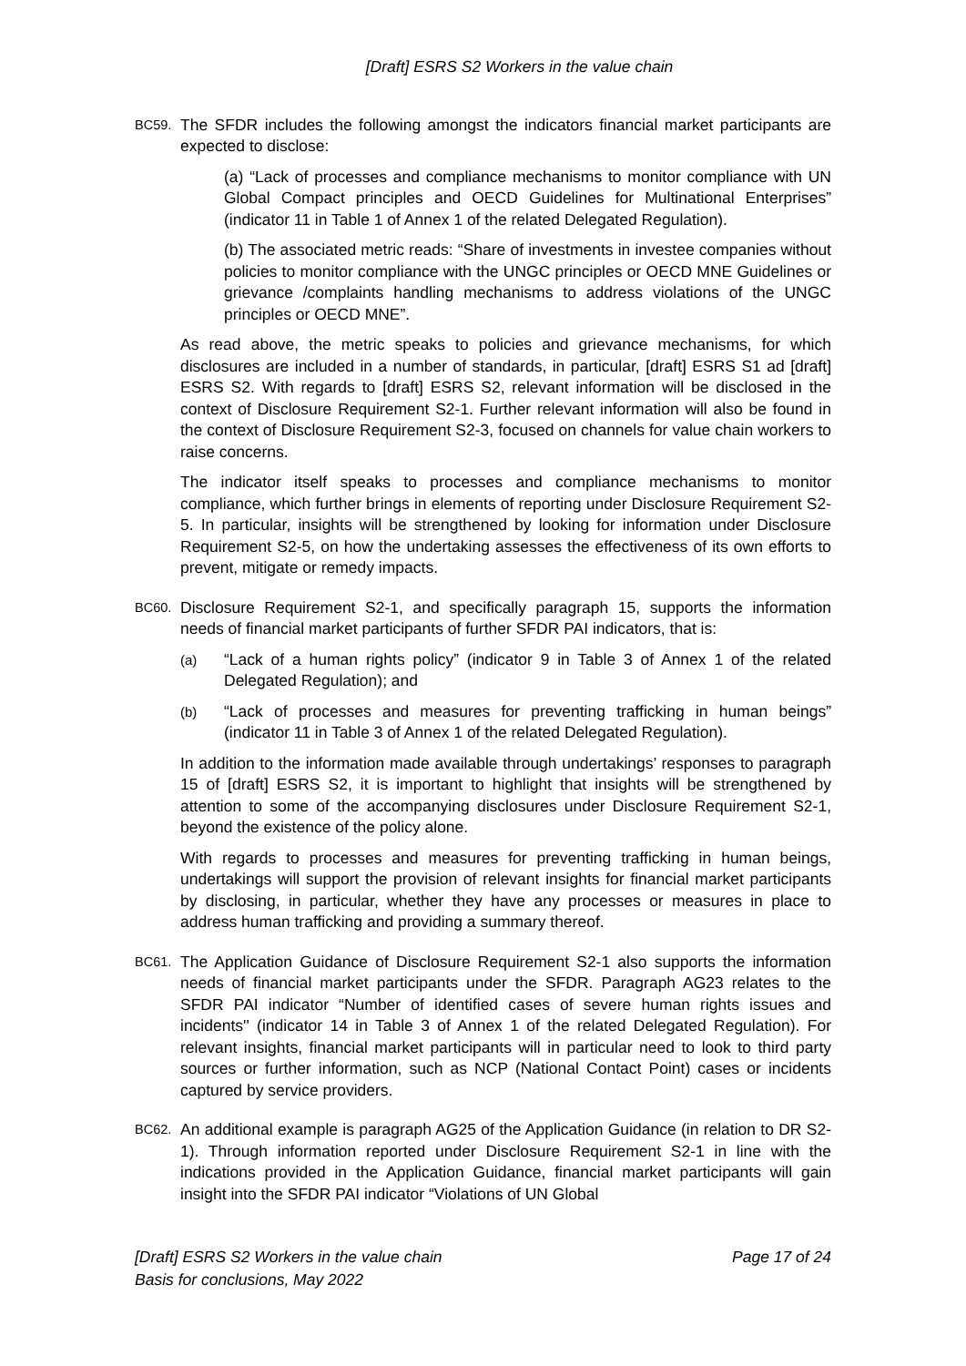[Draft] ESRS S2 Workers in the value chain
BC59.
The SFDR includes the following amongst the indicators financial market participants are expected to disclose:
(a) “Lack of processes and compliance mechanisms to monitor compliance with UN Global Compact principles and OECD Guidelines for Multinational Enterprises” (indicator 11 in Table 1 of Annex 1 of the related Delegated Regulation).
(b) The associated metric reads: “Share of investments in investee companies without policies to monitor compliance with the UNGC principles or OECD MNE Guidelines or grievance /complaints handling mechanisms to address violations of the UNGC principles or OECD MNE”.
As read above, the metric speaks to policies and grievance mechanisms, for which disclosures are included in a number of standards, in particular, [draft] ESRS S1 ad [draft] ESRS S2. With regards to [draft] ESRS S2, relevant information will be disclosed in the context of Disclosure Requirement S2-1. Further relevant information will also be found in the context of Disclosure Requirement S2-3, focused on channels for value chain workers to raise concerns.
The indicator itself speaks to processes and compliance mechanisms to monitor compliance, which further brings in elements of reporting under Disclosure Requirement S2-5. In particular, insights will be strengthened by looking for information under Disclosure Requirement S2-5, on how the undertaking assesses the effectiveness of its own efforts to prevent, mitigate or remedy impacts.
BC60.
Disclosure Requirement S2-1, and specifically paragraph 15, supports the information needs of financial market participants of further SFDR PAI indicators, that is:
(a)
“Lack of a human rights policy” (indicator 9 in Table 3 of Annex 1 of the related Delegated Regulation); and
(b)
“Lack of processes and measures for preventing trafficking in human beings” (indicator 11 in Table 3 of Annex 1 of the related Delegated Regulation).
In addition to the information made available through undertakings’ responses to paragraph 15 of [draft] ESRS S2, it is important to highlight that insights will be strengthened by attention to some of the accompanying disclosures under Disclosure Requirement S2-1, beyond the existence of the policy alone.
With regards to processes and measures for preventing trafficking in human beings, undertakings will support the provision of relevant insights for financial market participants by disclosing, in particular, whether they have any processes or measures in place to address human trafficking and providing a summary thereof.
BC61.
The Application Guidance of Disclosure Requirement S2-1 also supports the information needs of financial market participants under the SFDR. Paragraph AG23 relates to the SFDR PAI indicator “Number of identified cases of severe human rights issues and incidents'' (indicator 14 in Table 3 of Annex 1 of the related Delegated Regulation). For relevant insights, financial market participants will in particular need to look to third party sources or further information, such as NCP (National Contact Point) cases or incidents captured by service providers.
BC62.
An additional example is paragraph AG25 of the Application Guidance (in relation to DR S2-1). Through information reported under Disclosure Requirement S2-1 in line with the indications provided in the Application Guidance, financial market participants will gain insight into the SFDR PAI indicator “Violations of UN Global
[Draft] ESRS S2 Workers in the value chain
Basis for conclusions, May 2022
Page 17 of 24